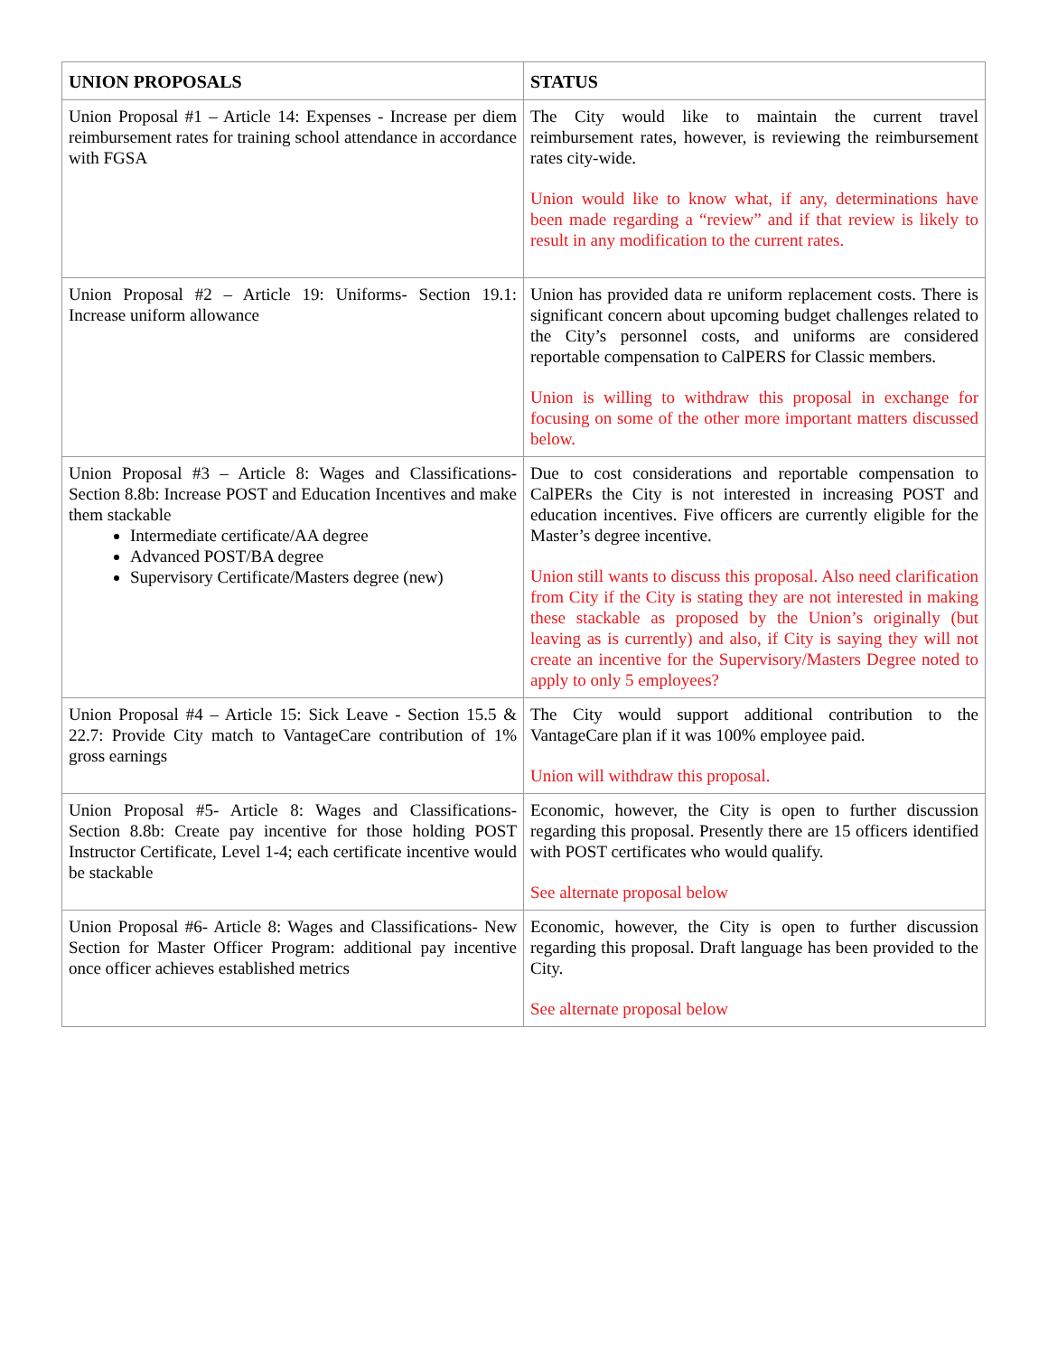| UNION PROPOSALS | STATUS |
| --- | --- |
| Union Proposal #1 – Article 14: Expenses - Increase per diem reimbursement rates for training school attendance in accordance with FGSA | The City would like to maintain the current travel reimbursement rates, however, is reviewing the reimbursement rates city-wide. Union would like to know what, if any, determinations have been made regarding a “review” and if that review is likely to result in any modification to the current rates. |
| Union Proposal #2 – Article 19: Uniforms- Section 19.1: Increase uniform allowance | Union has provided data re uniform replacement costs. There is significant concern about upcoming budget challenges related to the City’s personnel costs, and uniforms are considered reportable compensation to CalPERS for Classic members. Union is willing to withdraw this proposal in exchange for focusing on some of the other more important matters discussed below. |
| Union Proposal #3 – Article 8: Wages and Classifications- Section 8.8b: Increase POST and Education Incentives and make them stackable Intermediate certificate/AA degree Advanced POST/BA degree Supervisory Certificate/Masters degree (new) | Due to cost considerations and reportable compensation to CalPERs the City is not interested in increasing POST and education incentives. Five officers are currently eligible for the Master’s degree incentive. Union still wants to discuss this proposal. Also need clarification from City if the City is stating they are not interested in making these stackable as proposed by the Union’s originally (but leaving as is currently) and also, if City is saying they will not create an incentive for the Supervisory/Masters Degree noted to apply to only 5 employees? |
| Union Proposal #4 – Article 15: Sick Leave - Section 15.5 & 22.7: Provide City match to VantageCare contribution of 1% gross earnings | The City would support additional contribution to the VantageCare plan if it was 100% employee paid. Union will withdraw this proposal. |
| Union Proposal #5- Article 8: Wages and Classifications- Section 8.8b: Create pay incentive for those holding POST Instructor Certificate, Level 1-4; each certificate incentive would be stackable | Economic, however, the City is open to further discussion regarding this proposal. Presently there are 15 officers identified with POST certificates who would qualify. See alternate proposal below |
| Union Proposal #6- Article 8: Wages and Classifications- New Section for Master Officer Program: additional pay incentive once officer achieves established metrics | Economic, however, the City is open to further discussion regarding this proposal. Draft language has been provided to the City. See alternate proposal below |